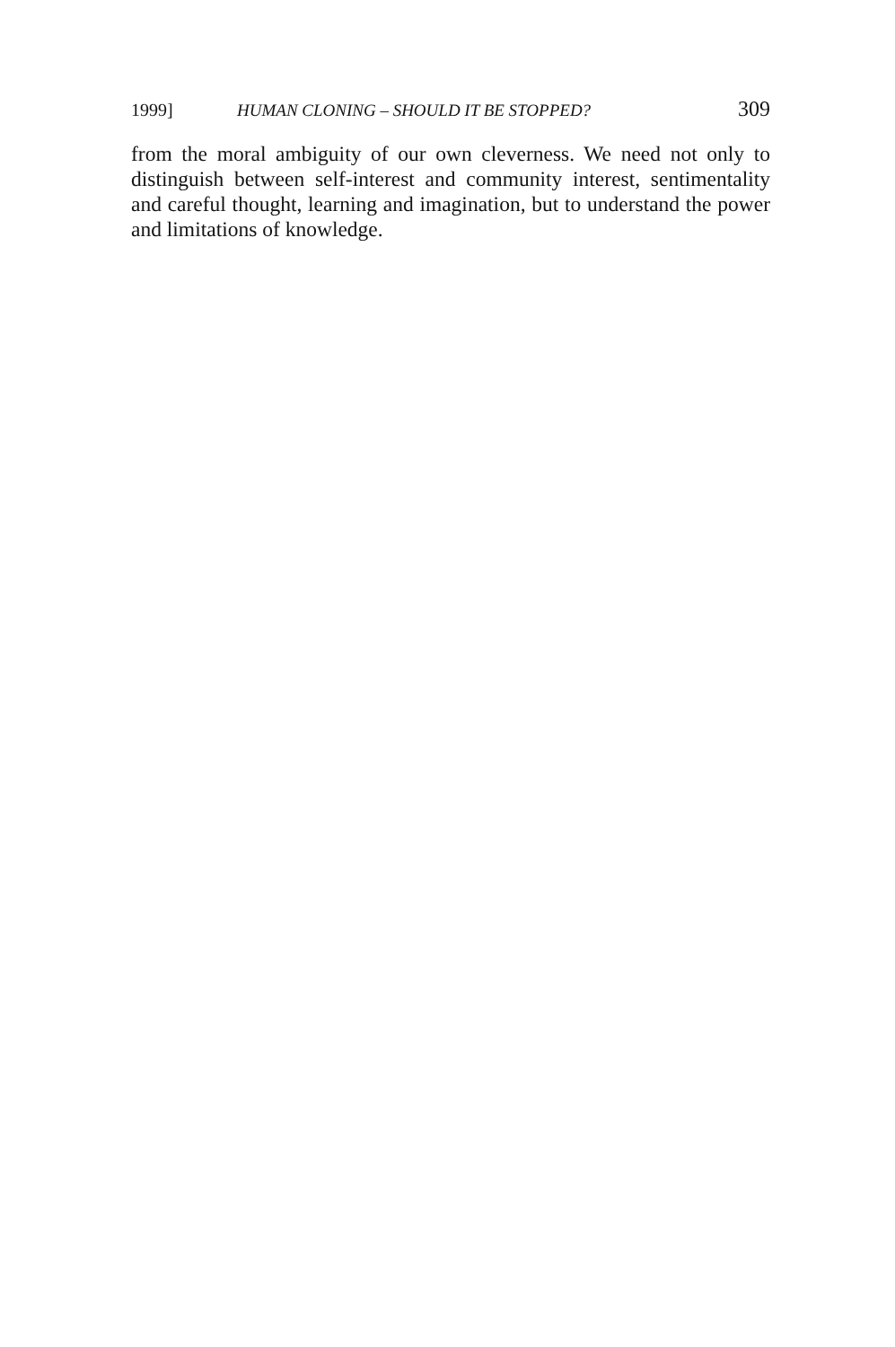1999] HUMAN CLONING – SHOULD IT BE STOPPED? 309
from the moral ambiguity of our own cleverness. We need not only to distinguish between self-interest and community interest, senti­mentality and careful thought, learning and imagination, but to understand the power and limitations of knowledge.